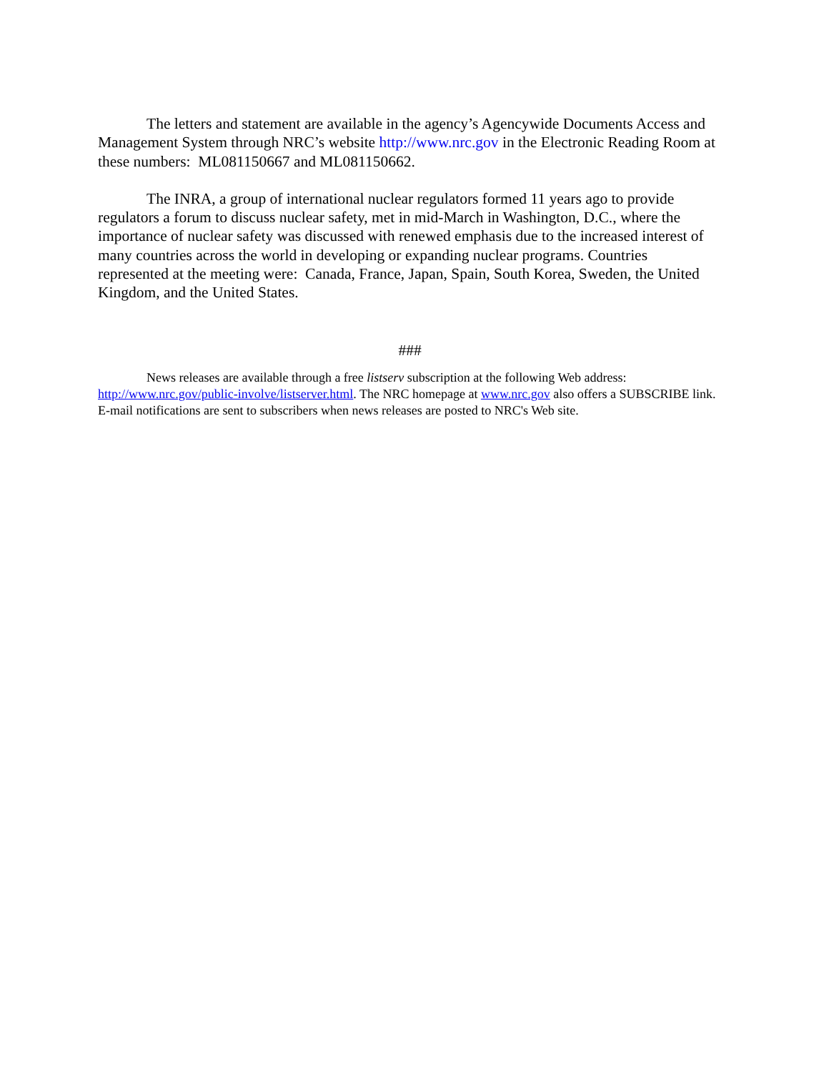The letters and statement are available in the agency’s Agencywide Documents Access and Management System through NRC’s website http://www.nrc.gov in the Electronic Reading Room at these numbers: ML081150667 and ML081150662.
The INRA, a group of international nuclear regulators formed 11 years ago to provide regulators a forum to discuss nuclear safety, met in mid-March in Washington, D.C., where the importance of nuclear safety was discussed with renewed emphasis due to the increased interest of many countries across the world in developing or expanding nuclear programs. Countries represented at the meeting were: Canada, France, Japan, Spain, South Korea, Sweden, the United Kingdom, and the United States.
###
News releases are available through a free listserv subscription at the following Web address: http://www.nrc.gov/public-involve/listserver.html. The NRC homepage at www.nrc.gov also offers a SUBSCRIBE link. E-mail notifications are sent to subscribers when news releases are posted to NRC's Web site.